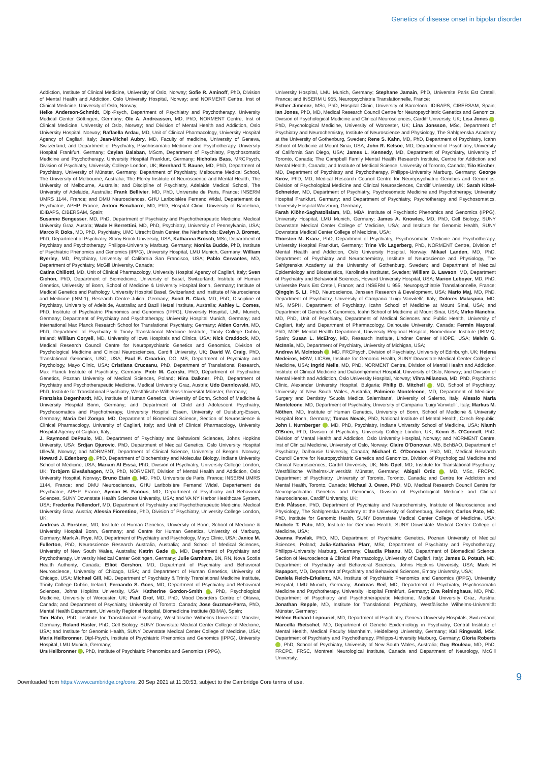Genetics of disease onset in bipolar disorder
Addiction, Institute of Clinical Medicine, University of Oslo, Norway; Sofie R. Aminoff, PhD, Division of Mental Health and Addiction, Oslo University Hospital, Norway; and NORMENT Centre, Inst of Clinical Medicine, University of Oslo, Norway;
Heike Anderson-Schmidt, Dipl-Psych, Department of Psychiatry and Psychotherapy, University Medical Center Göttingen, Germany; Ole A. Andreassen, MD, PhD, NORMENT Centre, Inst of Clinical Medicine, University of Oslo, Norway; and Division of Mental Health and Addiction, Oslo University Hospital, Norway; Raffaella Ardau, MD, Unit of Clinical Pharmacology, University Hospital Agency of Cagliari, Italy; Jean-Michel Aubry, MD, Faculty of medicine, University of Geneva, Switzerland; and Department of Psychiatry, Psychosomatic Medicine and Psychotherapy, University Hospital Frankfurt, Germany; Ceylan Balaban, MScm, Department of Psychiatry, Psychosomatic Medicine and Psychotherapy, University Hospital Frankfurt, Germany; Nicholas Bass, MRCPsych, Division of Psychiatry, University College London, UK; Bernhard T. Baune, MD, PhD, Department of Psychiatry, University of Münster, Germany; Department of Psychiatry, Melbourne Medical School, The University of Melbourne, Australia; The Florey Institute of Neuroscience and Mental Health, The University of Melbourne, Australia; and Discipline of Psychiatry, Adelaide Medical School, The University of Adelaide, Australia; Frank Bellivier, MD, PhD, Universite de Paris, France; INSERM UMRS 1144, France; and DMU Neurosciences, GHU Lariboisière Fernand Widal, Departement de Psychiatrie, APHP, France; Antoni Benabarre, MD, PhD, Hospital Clinic, University of Barcelona, IDIBAPS, CIBERSAM, Spain;
Susanne Bengesser, MD, PhD, Department of Psychiatry and Psychotherapeutic Medicine, Medical University Graz, Austria; Wade H Berrettini, MD, PhD, Psychiatry, University of Pennsylvania, USA; Marco P. Boks, MD, PhD, Psychiatry, UMC Utrecht Brain Center, the Netherlands; Evelyn J. Bromet, PhD, Department of Psychiatry, Stony Brook University, USA; Katharina Brosch, MSc, Department of Psychiatry and Psychotherapy, Philipps-University Marburg, Germany; Monika Budde, PhD, Institute of Psychiatric Phenomics and Genomics (IPPG), University Hospital, LMU Munich, Germany; William Byerley, MD, Psychiatry, University of California San Francisco, USA; Pablo Cervantes, MD, Department of Psychiatry, McGill University, Canada;
Catina Chillotti, MD, Unit of Clinical Pharmacology, University Hospital Agency of Cagliari, Italy; Sven Cichon, PhD, Department of Biomedicine, University of Basel, Switzerland; Institute of Human Genetics, University of Bonn, School of Medicine & University Hospital Bonn, Germany; Institute of Medical Genetics and Pathology, University Hospital Basel, Switzerland; and Institute of Neuroscience and Medicine (INM-1), Research Centre Julich, Germany; Scott R. Clark, MD, PhD, Discipline of Psychiatry, University of Adelaide, Australia; and Bazil Hetzel Institute, Australia; Ashley L. Comes, PhD, Institute of Psychiatric Phenomics and Genomics (IPPG), University Hospital, LMU Munich, Germany; Department of Psychiatry and Psychotherapy, University Hospital Munich, Germany; and International Max Planck Research School for Translational Psychiatry, Germany; Aiden Corvin, MD, PhD, Department of Psychiatry & Trinity Translational Medicine Institute, Trinity College Dublin, Ireland; William Coryell, MD, University of Iowa Hospitals and Clinics, USA; Nick Craddock, MD, Medical Research Council Centre for Neuropsychiatric Genetics and Genomics, Division of Psychological Medicine and Clinical Neurosciences, Cardiff University, UK; David W. Craig, PhD, Translational Genomics, USC, USA; Paul E. Croarkin, DO, MS, Department of Psychiatry and Psychology, Mayo Clinic, USA; Cristiana Cruceanu, PhD, Department of Translational Research, Max Planck Institute of Psychiatry, Germany; Piotr M. Czerski, PhD, Department of Psychiatric Genetics, Poznan University of Medical Sciences, Poland; Nina Dalkner, PhD, Department of Psychiatry and Psychotherapeutic Medicine, Medical University Graz, Austria; Udo Dannlowski, MD, PhD, Institute for Translational Psychiatry, Westfälische Wilhelms-Universität Münster, Germany;
Franziska Degenhardt, MD, Institute of Human Genetics, University of Bonn, School of Medicine & University Hospital Bonn, Germany; and Department of Child and Adolescent Psychiatry, Psychosomatics and Psychotherapy, University Hospital Essen, University of Duisburg-Essen, Germany; Maria Del Zompo, MD, Department of Biomedical Science, Section of Neuroscience & Clinical Pharmacology, University of Cagliari, Italy; and Unit of Clinical Pharmacology, University Hospital Agency of Cagliari, Italy;
J. Raymond DePaulo, MD, Department of Psychiatry and Behavioral Sciences, Johns Hopkins University, USA; Srdjan Djurovic, PhD, Department of Medical Genetics, Oslo University Hospital Ullevål, Norway; and NORMENT, Department of Clinical Science, University of Bergen, Norway; Howard J. Edenberg , PhD, Department of Biochemistry and Molecular Biology, Indiana University School of Medicine, USA; Mariam Al Eissa, PhD, Division of Psychiatry, University College London, UK; Torbjørn Elvsåshagen, MD, PhD, NORMENT, Division of Mental Health and Addiction, Oslo University Hospital, Norway; Bruno Etain , MD, PhD, Universite de Paris, France; INSERM UMRS 1144, France; and DMU Neurosciences, GHU Lariboisière Fernand Widal, Departement de Psychiatrie, APHP, France; Ayman H. Fanous, MD, Department of Psychiatry and Behavioral Sciences, SUNY Downstate Health Sciences University, USA; and VA NY Harbor Healthcare System, USA; Frederike Fellendorf, MD, Department of Psychiatry and Psychotherapeutic Medicine, Medical University Graz, Austria; Alessia Fiorentino, PhD, Division of Psychiatry, University College London, UK;
Andreas J. Forstner, MD, Institute of Human Genetics, University of Bonn, School of Medicine & University Hospital Bonn, Germany; and Centre for Human Genetics, University of Marburg, Germany; Mark A. Frye, MD, Department of Psychiatry and Psychology, Mayo Clinic, USA; Janice M. Fullerton, PhD, Neuroscience Research Australia, Australia; and School of Medical Sciences, University of New South Wales, Australia; Katrin Gade , MD, Department of Psychiatry and Psychotherapy, University Medical Center Göttingen, Germany; Julie Garnham, BN, RN, Nova Scotia Health Authority, Canada; Elliot Gershon, MD, Department of Psychiatry and Behavioral Neuroscience, University of Chicago, USA; and Department of Human Genetics, University of Chicago, USA; Michael Gill, MD, Department of Psychiatry & Trinity Translational Medicine Institute, Trinity College Dublin, Ireland; Fernando S. Goes, MD, Department of Psychiatry and Behavioral Sciences, Johns Hopkins University, USA; Katherine Gordon-Smith , PhD, Psychological Medicine, University of Worcester, UK; Paul Grof, MD, PhD, Mood Disorders Centre of Ottawa, Canada; and Department of Psychiatry, University of Toronto, Canada; Jose Guzman-Parra, PhD, Mental Health Department, University Regional Hospital, Biomedicine Institute (IBIMA), Spain;
Tim Hahn, PhD, Institute for Translational Psychiatry, Westfälische Wilhelms-Universität Münster, Germany; Roland Hasler, PhD, Cell Biology, SUNY Downstate Medical Center College of Medicine, USA; and Institute for Genomic Health, SUNY Downstate Medical Center College of Medicine, USA; Maria Heilbronner, Dipl-Psych, Institute of Psychiatric Phenomics and Genomics (IPPG), University Hospital, LMU Munich, Germany;
Urs Heilbronner , PhD, Institute of Psychiatric Phenomics and Genomics (IPPG),
University Hospital, LMU Munich, Germany; Stephane Jamain, PhD, Universite Paris Est Creteil, France; and INSERM U 955, Neuropsychiatrie Translationnelle, France;
Esther Jimenez, MSc, PhD, Hospital Clinic, University of Barcelona, IDIBAPS, CIBERSAM, Spain; Ian Jones, PhD, MD, Medical Research Council Centre for Neuropsychiatric Genetics and Genomics, Division of Psychological Medicine and Clinical Neurosciences, Cardiff University, UK; Lisa Jones , PhD, Psychological Medicine, University of Worcester, UK; Lina Jonsson, MSc, Department of Psychiatry and Neurochemistry, Institute of Neuroscience and Physiology, The Sahlgrenska Academy at the University of Gothenburg, Sweden; Rene S. Kahn, MD, PhD, Department of Psychiatry, Icahn School of Medicine at Mount Sinai, USA; John R. Kelsoe, MD, Department of Psychiatry, University of California San Diego, USA; James L. Kennedy, MD, Department of Psychiatry, University of Toronto, Canada; The Campbell Family Mental Health Research Institute, Centre for Addiction and Mental Health, Canada; and Institute of Medical Science, University of Toronto, Canada; Tilo Kircher, MD, Department of Psychiatry and Psychotherapy, Philipps-University Marburg, Germany; George Kirov, PhD, MD, Medical Research Council Centre for Neuropsychiatric Genetics and Genomics, Division of Psychological Medicine and Clinical Neurosciences, Cardiff University, UK; Sarah Kittel-Schneider, MD, Department of Psychiatry, Psychosomatic Medicine and Psychotherapy, University Hospital Frankfurt, Germany; and Department of Psychiatry, Psychotherapy and Psychosomatics, University Hospital Wurzburg, Germany;
Farah Klöhn-Saghatolislam, MD, MBA, Institute of Psychiatric Phenomics and Genomics (IPPG), University Hospital, LMU Munich, Germany; James A. Knowles, MD, PhD, Cell Biology, SUNY Downstate Medical Center College of Medicine, USA; and Institute for Genomic Health, SUNY Downstate Medical Center College of Medicine, USA;
Thorsten M. Kranz, PhD, Department of Psychiatry, Psychosomatic Medicine and Psychotherapy, University Hospital Frankfurt, Germany; Trine Vik Lagerberg, PhD, NORMENT Centre, Division of Mental Health and Addiction, Oslo University Hospital, Norway; Mikael Landen, MD, PhD, Department of Psychiatry and Neurochemistry, Institute of Neuroscience and Physiology, The Sahlgrenska Academy at the University of Gothenburg, Sweden; and Department of Medical Epidemiology and Biostatistics, Karolinska Institutet, Sweden; William B. Lawson, MD, Department of Psychiatry and Behavioral Sciences, Howard University Hospital, USA; Marion Leboyer, MD, PhD, Universite Paris Est Creteil, France; and INSERM U 955, Neuropsychiatrie Translationnelle, France; Qingqin S. Li, PhD, Neuroscience, Janssen Research & Development, USA; Mario Maj, MD, PhD, Department of Psychiatry, University of Campania 'Luigi Vanvitelli', Italy; Dolores Malaspina, MD, MS, MSPH, Department of Psychiatry, Icahn School of Medicine at Mount Sinai, USA; and Department of Genetics & Genomics, Icahn School of Medicine at Mount Sinai, USA; Mirko Manchia, MD, PhD, Unit of Psychiatry, Department of Medical Sciences and Public Health, University of Cagliari, Italy and Department of Pharmacology, Dalhousie University, Canada; Fermin Mayoral, PhD, MDF, Mental Health Department, University Regional Hospital, Biomedicine Institute (IBIMA), Spain; Susan L. McElroy, MD, Research Institute, Lindner Center of HOPE, USA; Melvin G. McInnis, MD, Department of Psychiatry, University of Michigan, USA;
Andrew M. McIntosh , MD, FRCPsych, Division of Psychiatry, University of Edinburgh, UK; Helena Medeiros, MSW, LICSW, Institute for Genomic Health, SUNY Downstate Medical Center College of Medicine, USA; Ingrid Melle, MD, PhD, NORMENT Centre, Division of Mental Health and Addiction, Institute of Clinical Medicine and Diakonhjemmet Hospital, University of Oslo, Norway; and Division of Mental Health and Addiction, Oslo University Hospital, Norway; Vihra Milanova, MD, PhD, Psychiatric Clinic, Alexander University Hospital, Bulgaria; Philip B. Mitchell , MD, School of Psychiatry, University of New South Wales, Australia; Palmiero Monteleone, MD, Department of Medicine, Surgery and Dentistry 'Scuola Medica Salernitana', University of Salerno, Italy; Alessio Maria Monteleone, MD, Department of Psychiatry, University of Campania 'Luigi Vanvitelli', Italy; Markus M. Nöthen, MD, Institute of Human Genetics, University of Bonn, School of Medicine & University Hospital Bonn, Germany; Tomas Novak, PhD, National Institute of Mental Health, Czech Republic; John I. Nurnberger , MD, PhD, Psychiatry, Indiana University School of Medicine, USA; Niamh O'Brien, PhD, Division of Psychiatry, University College London, UK; Kevin S. O'Connell, PhD, Division of Mental Health and Addiction, Oslo University Hospital, Norway; and NORMENT Centre, Inst of Clinical Medicine, University of Oslo, Norway; Claire O'Donovan, MB, BchBAO, Department of Psychiatry, Dalhousie University, Canada; Michael C. O'Donovan, PhD, MD, Medical Research Council Centre for Neuropsychiatric Genetics and Genomics, Division of Psychological Medicine and Clinical Neurosciences, Cardiff University, UK; Nils Opel, MD, Institute for Translational Psychiatry, Westfälische Wilhelms-Universität Münster, Germany; Abigail Ortiz , MD, MSc, FRCPC, Department of Psychiatry, University of Toronto, Toronto, Canada; and Centre for Addiction and Mental Health, Toronto, Canada; Michael J. Owen, PhD, MD, Medical Research Council Centre for Neuropsychiatric Genetics and Genomics, Division of Psychological Medicine and Clinical Neurosciences, Cardiff University, UK;
Erik Pålsson, PhD, Department of Psychiatry and Neurochemistry, Institute of Neuroscience and Physiology, The Sahlgrenska Academy at the University of Gothenburg, Sweden; Carlos Pato, MD, PhD, Institute for Genomic Health, SUNY Downstate Medical Center College of Medicine, USA; Michele T. Pato, MD, Institute for Genomic Health, SUNY Downstate Medical Center College of Medicine, USA;
Joanna Pawlak, PhD, MD, Department of Psychiatric Genetics, Poznan University of Medical Sciences, Poland; Julia-Katharina Pfarr, MSc, Department of Psychiatry and Psychotherapy, Philipps-University Marburg, Germany; Claudia Pisanu, MD, Department of Biomedical Science, Section of Neuroscience & Clinical Pharmacology, University of Cagliari, Italy; James B. Potash, MD, Department of Psychiatry and Behavioral Sciences, Johns Hopkins University, USA; Mark H Rapaport, MD, Department of Psychiatry and Behavioral Sciences, Emory University, USA;
Daniela Reich-Erkelenz, MA, Institute of Psychiatric Phenomics and Genomics (IPPG), University Hospital, LMU Munich, Germany; Andreas Reif, MD, Department of Psychiatry, Psychosomatic Medicine and Psychotherapy, University Hospital Frankfurt, Germany; Eva Reininghaus, MD, PhD, Department of Psychiatry and Psychotherapeutic Medicine, Medical University Graz, Austria; Jonathan Repple, MD, Institute for Translational Psychiatry, Westfälische Wilhelms-Universität Münster, Germany;
Hélène Richard-Lepouriel, MD, Department of Psychiatry, Geneva University Hospitals, Switzerland; Marcella Rietschel, MD, Department of Genetic Epidemiology in Psychiatry, Central Institute of Mental Health, Medical Faculty Mannheim, Heidelberg University, Germany; Kai Ringwald, MSc, Department of Psychiatry and Psychotherapy, Philipps-University Marburg, Germany; Gloria Roberts , PhD, School of Psychiatry, University of New South Wales, Australia; Guy Rouleau, MD, PhD, FRCPC, FRSC, Montreal Neurological Institute, Canada and Department of Neurology, McGill University,
9
Downloaded from https://www.cambridge.org/core. 20 Sep 2021 at 11:30:53, subject to the Cambridge Core terms of use.